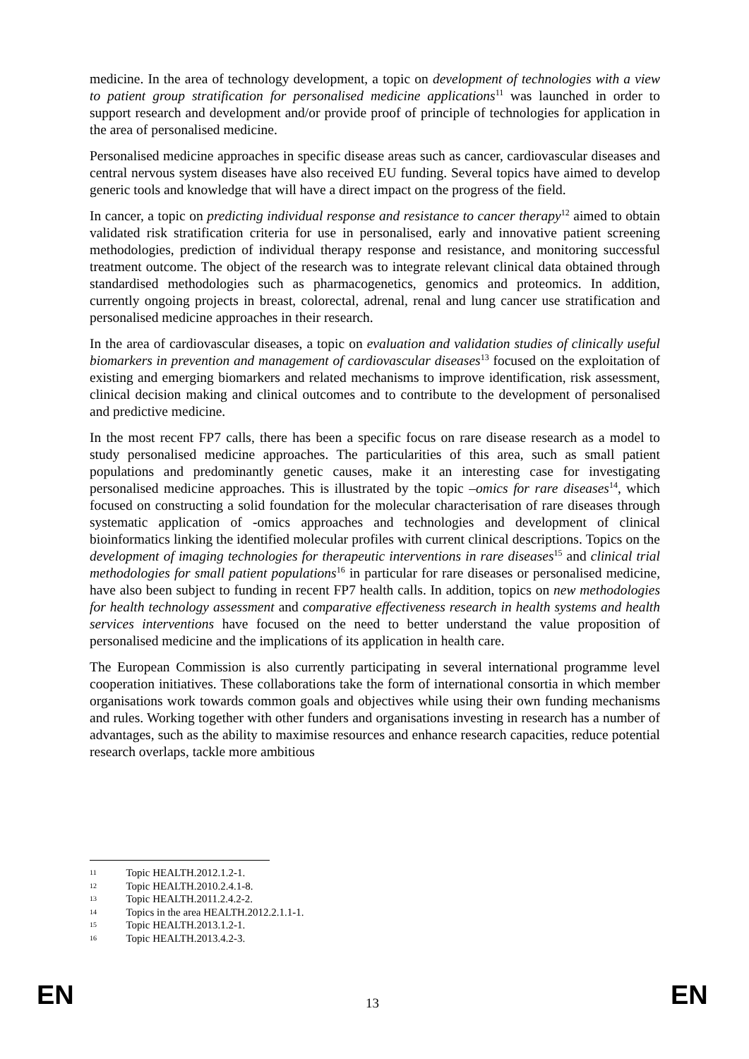medicine. In the area of technology development, a topic on development of technologies with a view to patient group stratification for personalised medicine applications<sup>11</sup> was launched in order to support research and development and/or provide proof of principle of technologies for application in the area of personalised medicine.
Personalised medicine approaches in specific disease areas such as cancer, cardiovascular diseases and central nervous system diseases have also received EU funding. Several topics have aimed to develop generic tools and knowledge that will have a direct impact on the progress of the field.
In cancer, a topic on predicting individual response and resistance to cancer therapy<sup>12</sup> aimed to obtain validated risk stratification criteria for use in personalised, early and innovative patient screening methodologies, prediction of individual therapy response and resistance, and monitoring successful treatment outcome. The object of the research was to integrate relevant clinical data obtained through standardised methodologies such as pharmacogenetics, genomics and proteomics. In addition, currently ongoing projects in breast, colorectal, adrenal, renal and lung cancer use stratification and personalised medicine approaches in their research.
In the area of cardiovascular diseases, a topic on evaluation and validation studies of clinically useful biomarkers in prevention and management of cardiovascular diseases<sup>13</sup> focused on the exploitation of existing and emerging biomarkers and related mechanisms to improve identification, risk assessment, clinical decision making and clinical outcomes and to contribute to the development of personalised and predictive medicine.
In the most recent FP7 calls, there has been a specific focus on rare disease research as a model to study personalised medicine approaches. The particularities of this area, such as small patient populations and predominantly genetic causes, make it an interesting case for investigating personalised medicine approaches. This is illustrated by the topic –omics for rare diseases<sup>14</sup>, which focused on constructing a solid foundation for the molecular characterisation of rare diseases through systematic application of -omics approaches and technologies and development of clinical bioinformatics linking the identified molecular profiles with current clinical descriptions. Topics on the development of imaging technologies for therapeutic interventions in rare diseases<sup>15</sup> and clinical trial methodologies for small patient populations<sup>16</sup> in particular for rare diseases or personalised medicine, have also been subject to funding in recent FP7 health calls. In addition, topics on new methodologies for health technology assessment and comparative effectiveness research in health systems and health services interventions have focused on the need to better understand the value proposition of personalised medicine and the implications of its application in health care.
The European Commission is also currently participating in several international programme level cooperation initiatives. These collaborations take the form of international consortia in which member organisations work towards common goals and objectives while using their own funding mechanisms and rules. Working together with other funders and organisations investing in research has a number of advantages, such as the ability to maximise resources and enhance research capacities, reduce potential research overlaps, tackle more ambitious
11 Topic HEALTH.2012.1.2-1.
12 Topic HEALTH.2010.2.4.1-8.
13 Topic HEALTH.2011.2.4.2-2.
14 Topics in the area HEALTH.2012.2.1.1-1.
15 Topic HEALTH.2013.1.2-1.
16 Topic HEALTH.2013.4.2-3.
EN 13
EN